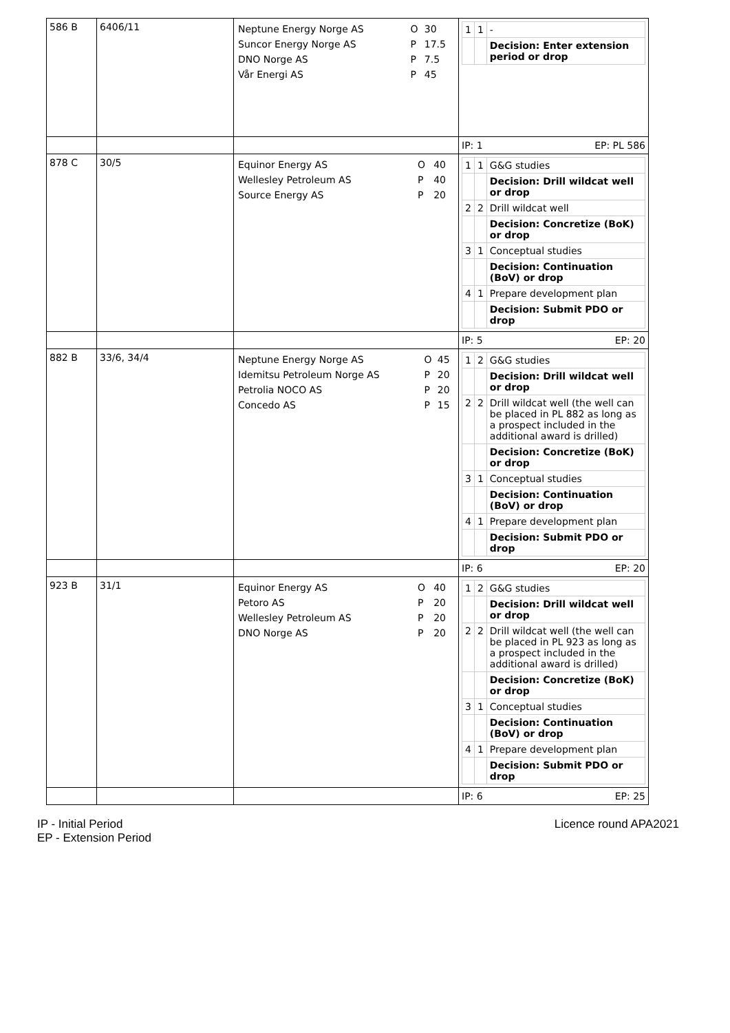| 586 B | 6406/11 | / Neptune Energy Norge AS / O / 30 / / Suncor Energy Norge AS / P / 17.5 / / DNO Norge AS / P / 7.5 / / Vår Energi AS / P / 45 / | / 1 / 1 / - / / / / Decision: Enter extension period or drop / |
| | | | IP: 1 EP: PL 586 |
| 878 C | 30/5 | / Equinor Energy AS / O / 40 / / Wellesley Petroleum AS / P / 40 / / Source Energy AS / P / 20 / | / 1 / 1 / G&G studies / / / / Decision: Drill wildcat well or drop / / 2 / 2 / Drill wildcat well / / / / Decision: Concretize (BoK) or drop / / 3 / 1 / Conceptual studies / / / / Decision: Continuation (BoV) or drop / / 4 / 1 / Prepare development plan / / / / Decision: Submit PDO or drop / |
| | | | IP: 5 EP: 20 |
| 882 B | 33/6, 34/4 | / Neptune Energy Norge AS / O / 45 / / Idemitsu Petroleum Norge AS / P / 20 / / Petrolia NOCO AS / P / 20 / / Concedo AS / P / 15 / | / 1 / 2 / G&G studies / / / / Decision: Drill wildcat well or drop / / 2 / 2 / Drill wildcat well (the well can be placed in PL 882 as long as a prospect included in the additional award is drilled) / / / / Decision: Concretize (BoK) or drop / / 3 / 1 / Conceptual studies / / / / Decision: Continuation (BoV) or drop / / 4 / 1 / Prepare development plan / / / / Decision: Submit PDO or drop / |
| | | | IP: 6 EP: 20 |
| 923 B | 31/1 | / Equinor Energy AS / O / 40 / / Petoro AS / P / 20 / / Wellesley Petroleum AS / P / 20 / / DNO Norge AS / P / 20 / | / 1 / 2 / G&G studies / / / / Decision: Drill wildcat well or drop / / 2 / 2 / Drill wildcat well (the well can be placed in PL 923 as long as a prospect included in the additional award is drilled) / / / / Decision: Concretize (BoK) or drop / / 3 / 1 / Conceptual studies / / / / Decision: Continuation (BoV) or drop / / 4 / 1 / Prepare development plan / / / / Decision: Submit PDO or drop / |
| | | | IP: 6 EP: 25 |
IP - Initial Period
EP - Extension Period
Licence round APA2021